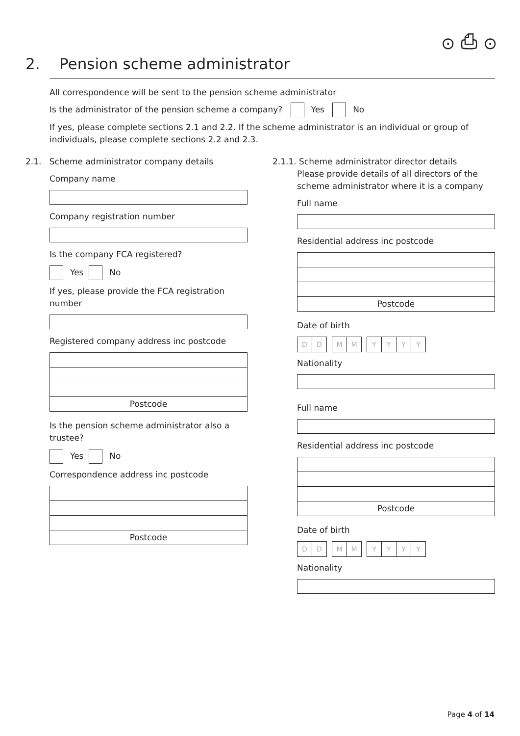⊙ ⎙ ⊙
2. Pension scheme administrator
All correspondence will be sent to the pension scheme administrator
Is the administrator of the pension scheme a company? Yes No
If yes, please complete sections 2.1 and 2.2. If the scheme administrator is an individual or group of individuals, please complete sections 2.2 and 2.3.
2.1. Scheme administrator company details
Company name
Company registration number
Is the company FCA registered?
Yes No
If yes, please provide the FCA registration number
Registered company address inc postcode
Postcode
Is the pension scheme administrator also a trustee?
Yes No
Correspondence address inc postcode
Postcode
2.1.1. Scheme administrator director details
Please provide details of all directors of the scheme administrator where it is a company
Full name
Residential address inc postcode
Postcode
Date of birth
D D M M YYYY
Nationality
Full name
Residential address inc postcode
Postcode
Date of birth
D D M M YYYY
Nationality
Page 4 of 14